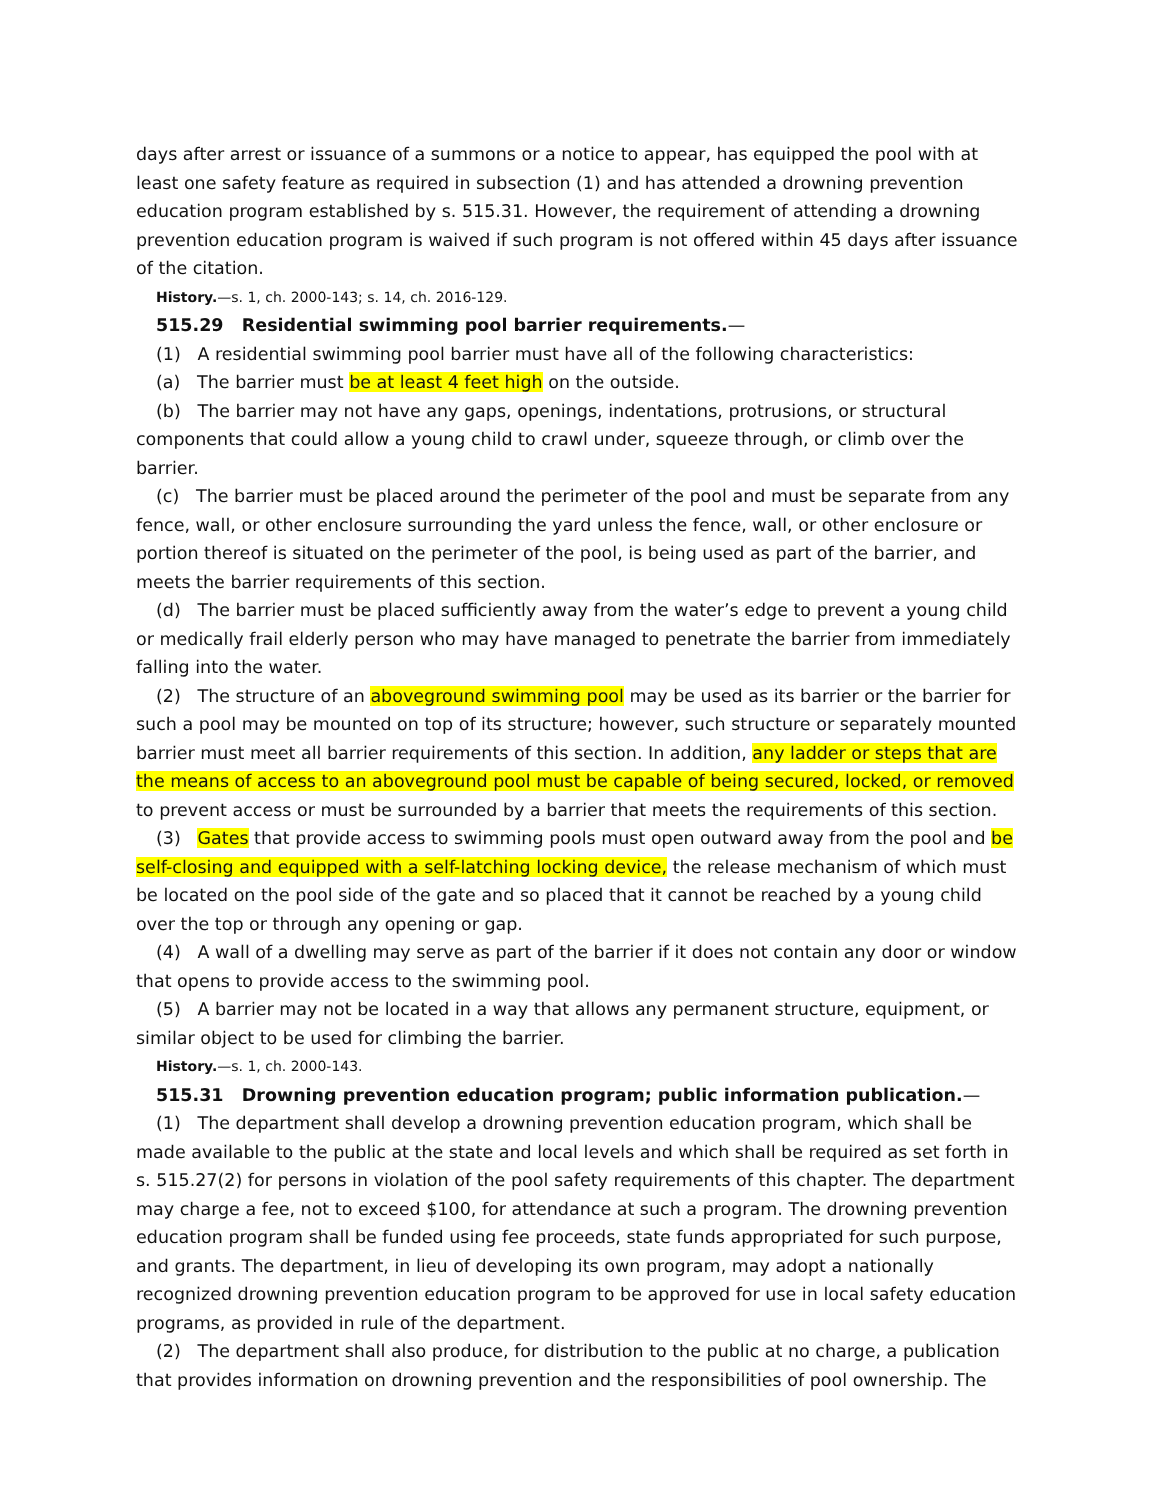days after arrest or issuance of a summons or a notice to appear, has equipped the pool with at least one safety feature as required in subsection (1) and has attended a drowning prevention education program established by s. 515.31. However, the requirement of attending a drowning prevention education program is waived if such program is not offered within 45 days after issuance of the citation.
History.—s. 1, ch. 2000-143; s. 14, ch. 2016-129.
515.29 Residential swimming pool barrier requirements.—
(1) A residential swimming pool barrier must have all of the following characteristics:
(a) The barrier must be at least 4 feet high on the outside.
(b) The barrier may not have any gaps, openings, indentations, protrusions, or structural components that could allow a young child to crawl under, squeeze through, or climb over the barrier.
(c) The barrier must be placed around the perimeter of the pool and must be separate from any fence, wall, or other enclosure surrounding the yard unless the fence, wall, or other enclosure or portion thereof is situated on the perimeter of the pool, is being used as part of the barrier, and meets the barrier requirements of this section.
(d) The barrier must be placed sufficiently away from the water’s edge to prevent a young child or medically frail elderly person who may have managed to penetrate the barrier from immediately falling into the water.
(2) The structure of an aboveground swimming pool may be used as its barrier or the barrier for such a pool may be mounted on top of its structure; however, such structure or separately mounted barrier must meet all barrier requirements of this section. In addition, any ladder or steps that are the means of access to an aboveground pool must be capable of being secured, locked, or removed to prevent access or must be surrounded by a barrier that meets the requirements of this section.
(3) Gates that provide access to swimming pools must open outward away from the pool and be self-closing and equipped with a self-latching locking device, the release mechanism of which must be located on the pool side of the gate and so placed that it cannot be reached by a young child over the top or through any opening or gap.
(4) A wall of a dwelling may serve as part of the barrier if it does not contain any door or window that opens to provide access to the swimming pool.
(5) A barrier may not be located in a way that allows any permanent structure, equipment, or similar object to be used for climbing the barrier.
History.—s. 1, ch. 2000-143.
515.31 Drowning prevention education program; public information publication.—
(1) The department shall develop a drowning prevention education program, which shall be made available to the public at the state and local levels and which shall be required as set forth in s. 515.27(2) for persons in violation of the pool safety requirements of this chapter. The department may charge a fee, not to exceed $100, for attendance at such a program. The drowning prevention education program shall be funded using fee proceeds, state funds appropriated for such purpose, and grants. The department, in lieu of developing its own program, may adopt a nationally recognized drowning prevention education program to be approved for use in local safety education programs, as provided in rule of the department.
(2) The department shall also produce, for distribution to the public at no charge, a publication that provides information on drowning prevention and the responsibilities of pool ownership. The